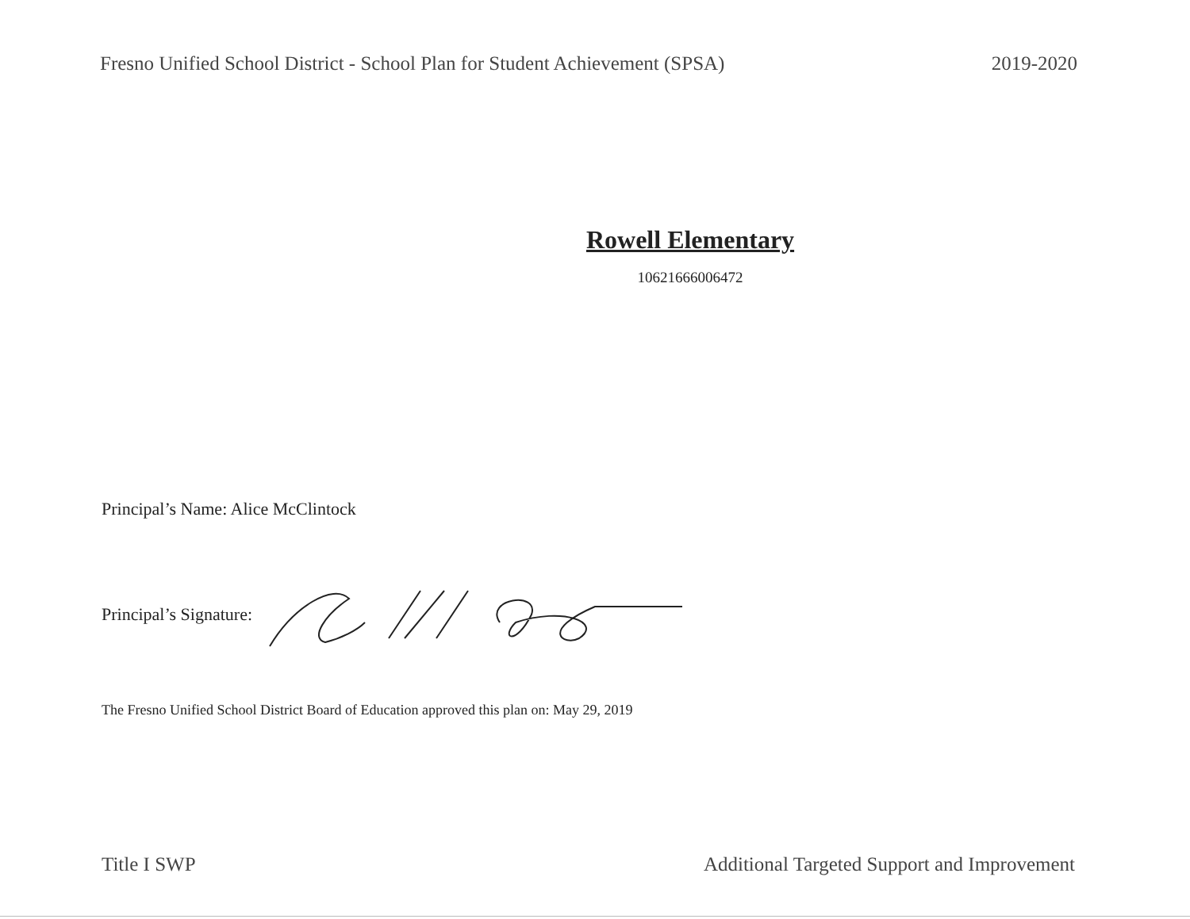Fresno Unified School District - School Plan for Student Achievement (SPSA) 2019-2020
Rowell Elementary
10621666006472
Principal’s Name: Alice McClintock
Principal’s Signature:
The Fresno Unified School District Board of Education approved this plan on: May 29, 2019
Title I SWP Additional Targeted Support and Improvement